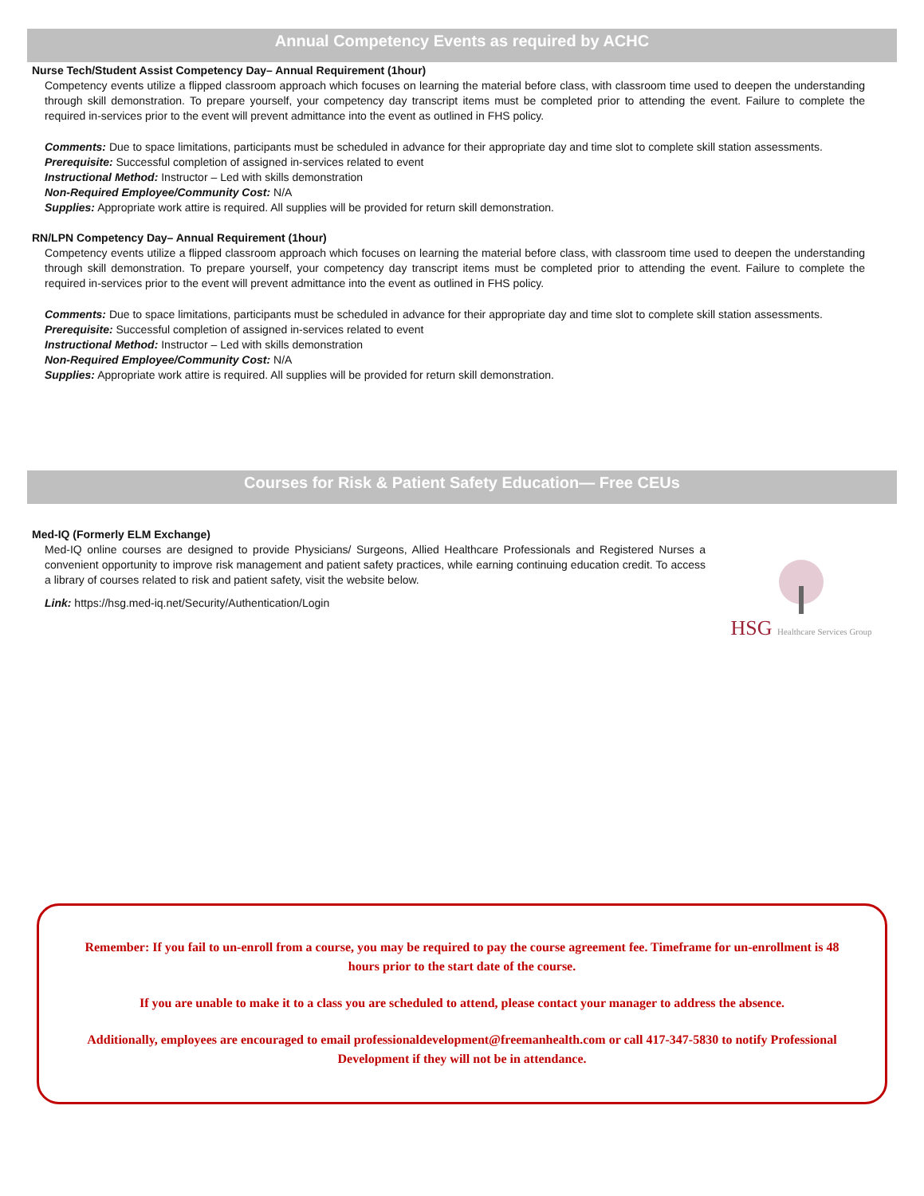Annual Competency Events as required by ACHC
Nurse Tech/Student Assist Competency Day– Annual Requirement (1hour)
Competency events utilize a flipped classroom approach which focuses on learning the material before class, with classroom time used to deepen the understanding through skill demonstration. To prepare yourself, your competency day transcript items must be completed prior to attending the event. Failure to complete the required in-services prior to the event will prevent admittance into the event as outlined in FHS policy.
Comments: Due to space limitations, participants must be scheduled in advance for their appropriate day and time slot to complete skill station assessments.
Prerequisite: Successful completion of assigned in-services related to event
Instructional Method: Instructor – Led with skills demonstration
Non-Required Employee/Community Cost: N/A
Supplies: Appropriate work attire is required. All supplies will be provided for return skill demonstration.
RN/LPN Competency Day– Annual Requirement (1hour)
Competency events utilize a flipped classroom approach which focuses on learning the material before class, with classroom time used to deepen the understanding through skill demonstration. To prepare yourself, your competency day transcript items must be completed prior to attending the event. Failure to complete the required in-services prior to the event will prevent admittance into the event as outlined in FHS policy.
Comments: Due to space limitations, participants must be scheduled in advance for their appropriate day and time slot to complete skill station assessments.
Prerequisite: Successful completion of assigned in-services related to event
Instructional Method: Instructor – Led with skills demonstration
Non-Required Employee/Community Cost: N/A
Supplies: Appropriate work attire is required. All supplies will be provided for return skill demonstration.
Courses for Risk & Patient Safety Education— Free CEUs
Med-IQ (Formerly ELM Exchange)
Med-IQ online courses are designed to provide Physicians/ Surgeons, Allied Healthcare Professionals and Registered Nurses a convenient opportunity to improve risk management and patient safety practices, while earning continuing education credit. To access a library of courses related to risk and patient safety, visit the website below.
Link: https://hsg.med-iq.net/Security/Authentication/Login
HSG Healthcare Services Group
Remember: If you fail to un-enroll from a course, you may be required to pay the course agreement fee. Timeframe for un-enrollment is 48 hours prior to the start date of the course.
If you are unable to make it to a class you are scheduled to attend, please contact your manager to address the absence.
Additionally, employees are encouraged to email professionaldevelopment@freemanhealth.com or call 417-347-5830 to notify Professional Development if they will not be in attendance.